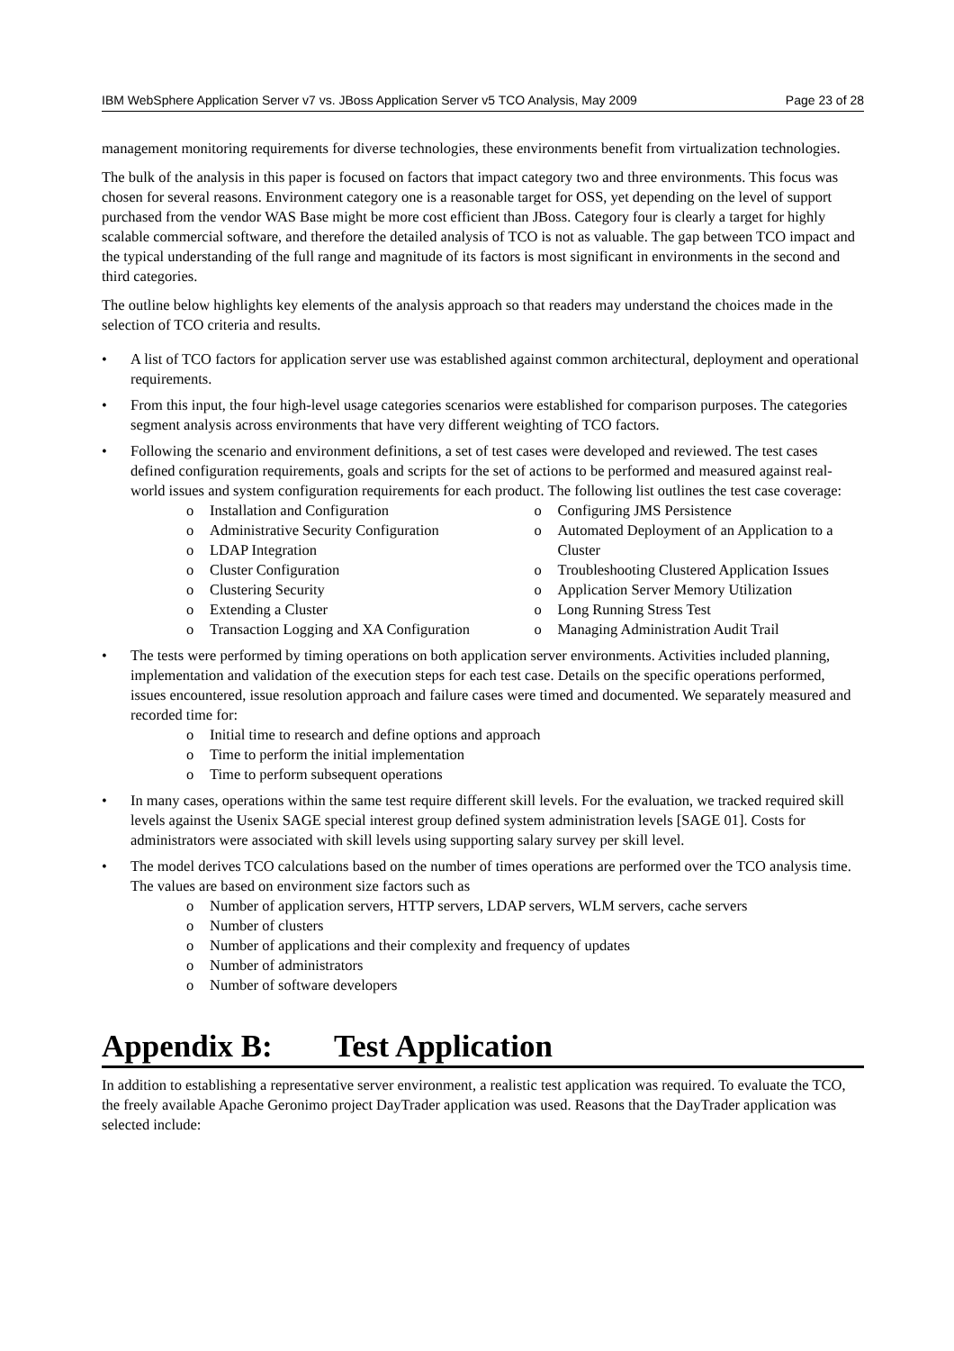IBM WebSphere Application Server v7 vs. JBoss Application Server v5 TCO Analysis, May 2009 Page 23 of 28
management monitoring requirements for diverse technologies, these environments benefit from virtualization technologies.
The bulk of the analysis in this paper is focused on factors that impact category two and three environments. This focus was chosen for several reasons. Environment category one is a reasonable target for OSS, yet depending on the level of support purchased from the vendor WAS Base might be more cost efficient than JBoss. Category four is clearly a target for highly scalable commercial software, and therefore the detailed analysis of TCO is not as valuable. The gap between TCO impact and the typical understanding of the full range and magnitude of its factors is most significant in environments in the second and third categories.
The outline below highlights key elements of the analysis approach so that readers may understand the choices made in the selection of TCO criteria and results.
• A list of TCO factors for application server use was established against common architectural, deployment and operational requirements.
• From this input, the four high-level usage categories scenarios were established for comparison purposes. The categories segment analysis across environments that have very different weighting of TCO factors.
• Following the scenario and environment definitions, a set of test cases were developed and reviewed. The test cases defined configuration requirements, goals and scripts for the set of actions to be performed and measured against real-world issues and system configuration requirements for each product. The following list outlines the test case coverage:
o Installation and Configuration
o Administrative Security Configuration
o LDAP Integration
o Cluster Configuration
o Clustering Security
o Extending a Cluster
o Transaction Logging and XA Configuration
o Configuring JMS Persistence
o Automated Deployment of an Application to a Cluster
o Troubleshooting Clustered Application Issues
o Application Server Memory Utilization
o Long Running Stress Test
o Managing Administration Audit Trail
• The tests were performed by timing operations on both application server environments. Activities included planning, implementation and validation of the execution steps for each test case. Details on the specific operations performed, issues encountered, issue resolution approach and failure cases were timed and documented. We separately measured and recorded time for:
o Initial time to research and define options and approach
o Time to perform the initial implementation
o Time to perform subsequent operations
• In many cases, operations within the same test require different skill levels. For the evaluation, we tracked required skill levels against the Usenix SAGE special interest group defined system administration levels [SAGE 01]. Costs for administrators were associated with skill levels using supporting salary survey per skill level.
• The model derives TCO calculations based on the number of times operations are performed over the TCO analysis time. The values are based on environment size factors such as
o Number of application servers, HTTP servers, LDAP servers, WLM servers, cache servers
o Number of clusters
o Number of applications and their complexity and frequency of updates
o Number of administrators
o Number of software developers
Appendix B: Test Application
In addition to establishing a representative server environment, a realistic test application was required. To evaluate the TCO, the freely available Apache Geronimo project DayTrader application was used. Reasons that the DayTrader application was selected include: